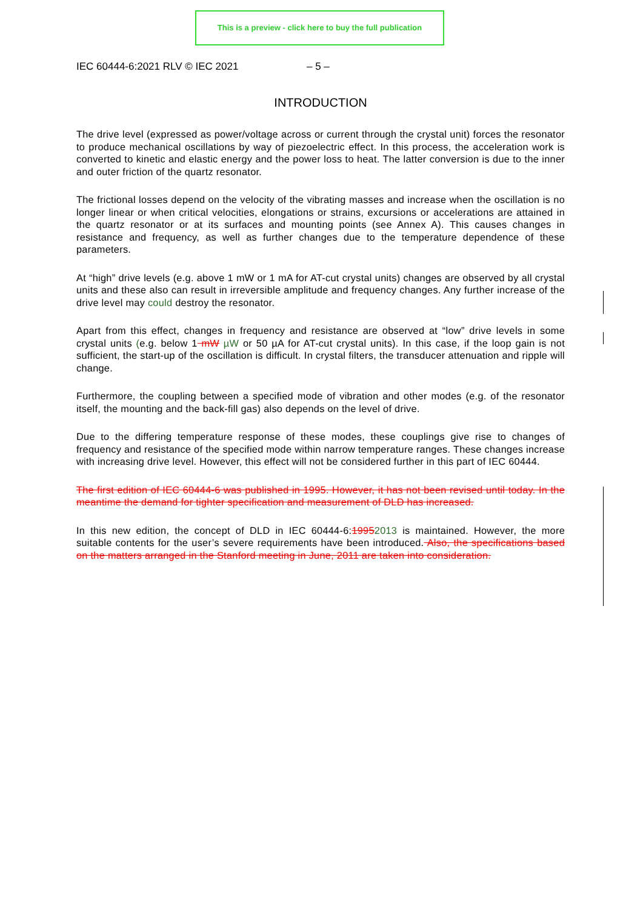This is a preview - click here to buy the full publication
IEC 60444-6:2021 RLV © IEC 2021 – 5 –
INTRODUCTION
The drive level (expressed as power/voltage across or current through the crystal unit) forces the resonator to produce mechanical oscillations by way of piezoelectric effect. In this process, the acceleration work is converted to kinetic and elastic energy and the power loss to heat. The latter conversion is due to the inner and outer friction of the quartz resonator.
The frictional losses depend on the velocity of the vibrating masses and increase when the oscillation is no longer linear or when critical velocities, elongations or strains, excursions or accelerations are attained in the quartz resonator or at its surfaces and mounting points (see Annex A). This causes changes in resistance and frequency, as well as further changes due to the temperature dependence of these parameters.
At “high” drive levels (e.g. above 1 mW or 1 mA for AT-cut crystal units) changes are observed by all crystal units and these also can result in irreversible amplitude and frequency changes. Any further increase of the drive level may could destroy the resonator.
Apart from this effect, changes in frequency and resistance are observed at “low” drive levels in some crystal units (e.g. below 1 mW µW or 50 µA for AT-cut crystal units). In this case, if the loop gain is not sufficient, the start-up of the oscillation is difficult. In crystal filters, the transducer attenuation and ripple will change.
Furthermore, the coupling between a specified mode of vibration and other modes (e.g. of the resonator itself, the mounting and the back-fill gas) also depends on the level of drive.
Due to the differing temperature response of these modes, these couplings give rise to changes of frequency and resistance of the specified mode within narrow temperature ranges. These changes increase with increasing drive level. However, this effect will not be considered further in this part of IEC 60444.
The first edition of IEC 60444-6 was published in 1995. However, it has not been revised until today. In the meantime the demand for tighter specification and measurement of DLD has increased.
In this new edition, the concept of DLD in IEC 60444-6:19952013 is maintained. However, the more suitable contents for the user’s severe requirements have been introduced. Also, the specifications based on the matters arranged in the Stanford meeting in June, 2011 are taken into consideration.